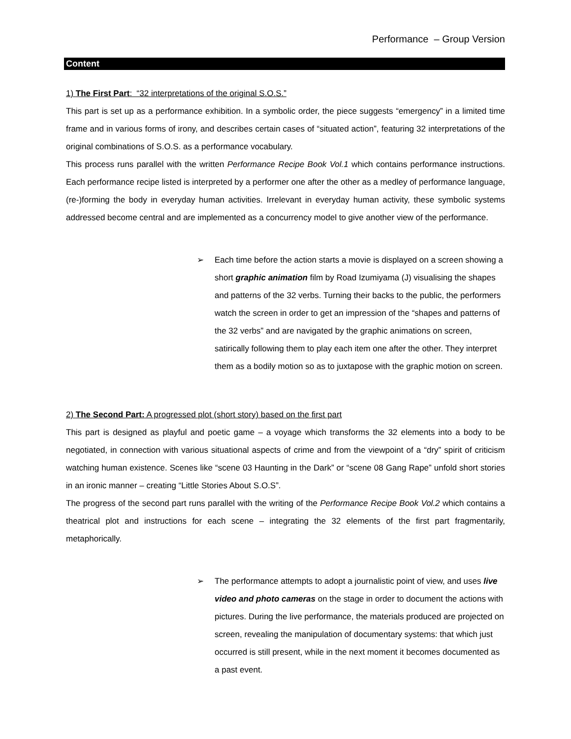Performance – Group Version
Content
1) The First Part: “32 interpretations of the original S.O.S.”
This part is set up as a performance exhibition. In a symbolic order, the piece suggests “emergency” in a limited time frame and in various forms of irony, and describes certain cases of “situated action”, featuring 32 interpretations of the original combinations of S.O.S. as a performance vocabulary.
This process runs parallel with the written Performance Recipe Book Vol.1 which contains performance instructions. Each performance recipe listed is interpreted by a performer one after the other as a medley of performance language, (re-)forming the body in everyday human activities. Irrelevant in everyday human activity, these symbolic systems addressed become central and are implemented as a concurrency model to give another view of the performance.
➢ Each time before the action starts a movie is displayed on a screen showing a short graphic animation film by Road Izumiyama (J) visualising the shapes and patterns of the 32 verbs. Turning their backs to the public, the performers watch the screen in order to get an impression of the “shapes and patterns of the 32 verbs” and are navigated by the graphic animations on screen, satirically following them to play each item one after the other. They interpret them as a bodily motion so as to juxtapose with the graphic motion on screen.
2) The Second Part: A progressed plot (short story) based on the first part
This part is designed as playful and poetic game – a voyage which transforms the 32 elements into a body to be negotiated, in connection with various situational aspects of crime and from the viewpoint of a “dry” spirit of criticism watching human existence. Scenes like “scene 03 Haunting in the Dark” or “scene 08 Gang Rape” unfold short stories in an ironic manner – creating “Little Stories About S.O.S”.
The progress of the second part runs parallel with the writing of the Performance Recipe Book Vol.2 which contains a theatrical plot and instructions for each scene – integrating the 32 elements of the first part fragmentarily, metaphorically.
➢ The performance attempts to adopt a journalistic point of view, and uses live video and photo cameras on the stage in order to document the actions with pictures. During the live performance, the materials produced are projected on screen, revealing the manipulation of documentary systems: that which just occurred is still present, while in the next moment it becomes documented as a past event.